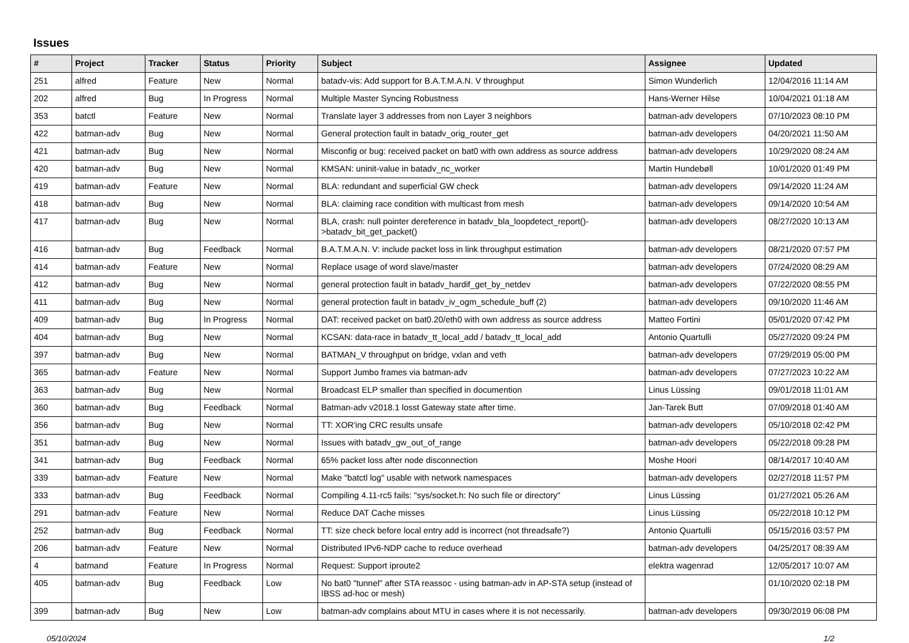Issues
| # | Project | Tracker | Status | Priority | Subject | Assignee | Updated |
| --- | --- | --- | --- | --- | --- | --- | --- |
| 251 | alfred | Feature | New | Normal | batadv-vis: Add support for B.A.T.M.A.N. V throughput | Simon Wunderlich | 12/04/2016 11:14 AM |
| 202 | alfred | Bug | In Progress | Normal | Multiple Master Syncing Robustness | Hans-Werner Hilse | 10/04/2021 01:18 AM |
| 353 | batctl | Feature | New | Normal | Translate layer 3 addresses from non Layer 3 neighbors | batman-adv developers | 07/10/2023 08:10 PM |
| 422 | batman-adv | Bug | New | Normal | General protection fault in batadv_orig_router_get | batman-adv developers | 04/20/2021 11:50 AM |
| 421 | batman-adv | Bug | New | Normal | Misconfig or bug: received packet on bat0 with own address as source address | batman-adv developers | 10/29/2020 08:24 AM |
| 420 | batman-adv | Bug | New | Normal | KMSAN: uninit-value in batadv_nc_worker | Martin Hundebøll | 10/01/2020 01:49 PM |
| 419 | batman-adv | Feature | New | Normal | BLA: redundant and superficial GW check | batman-adv developers | 09/14/2020 11:24 AM |
| 418 | batman-adv | Bug | New | Normal | BLA: claiming race condition with multicast from mesh | batman-adv developers | 09/14/2020 10:54 AM |
| 417 | batman-adv | Bug | New | Normal | BLA, crash: null pointer dereference in batadv_bla_loopdetect_report()->batadv_bit_get_packet() | batman-adv developers | 08/27/2020 10:13 AM |
| 416 | batman-adv | Bug | Feedback | Normal | B.A.T.M.A.N. V: include packet loss in link throughput estimation | batman-adv developers | 08/21/2020 07:57 PM |
| 414 | batman-adv | Feature | New | Normal | Replace usage of word slave/master | batman-adv developers | 07/24/2020 08:29 AM |
| 412 | batman-adv | Bug | New | Normal | general protection fault in batadv_hardif_get_by_netdev | batman-adv developers | 07/22/2020 08:55 PM |
| 411 | batman-adv | Bug | New | Normal | general protection fault in batadv_iv_ogm_schedule_buff (2) | batman-adv developers | 09/10/2020 11:46 AM |
| 409 | batman-adv | Bug | In Progress | Normal | DAT: received packet on bat0.20/eth0 with own address as source address | Matteo Fortini | 05/01/2020 07:42 PM |
| 404 | batman-adv | Bug | New | Normal | KCSAN: data-race in batadv_tt_local_add / batadv_tt_local_add | Antonio Quartulli | 05/27/2020 09:24 PM |
| 397 | batman-adv | Bug | New | Normal | BATMAN_V throughput on bridge, vxlan and veth | batman-adv developers | 07/29/2019 05:00 PM |
| 365 | batman-adv | Feature | New | Normal | Support Jumbo frames via batman-adv | batman-adv developers | 07/27/2023 10:22 AM |
| 363 | batman-adv | Bug | New | Normal | Broadcast ELP smaller than specified in documention | Linus Lüssing | 09/01/2018 11:01 AM |
| 360 | batman-adv | Bug | Feedback | Normal | Batman-adv v2018.1 losst Gateway state after time. | Jan-Tarek Butt | 07/09/2018 01:40 AM |
| 356 | batman-adv | Bug | New | Normal | TT: XOR'ing CRC results unsafe | batman-adv developers | 05/10/2018 02:42 PM |
| 351 | batman-adv | Bug | New | Normal | Issues with batadv_gw_out_of_range | batman-adv developers | 05/22/2018 09:28 PM |
| 341 | batman-adv | Bug | Feedback | Normal | 65% packet loss after node disconnection | Moshe Hoori | 08/14/2017 10:40 AM |
| 339 | batman-adv | Feature | New | Normal | Make "batctl log" usable with network namespaces | batman-adv developers | 02/27/2018 11:57 PM |
| 333 | batman-adv | Bug | Feedback | Normal | Compiling 4.11-rc5 fails: "sys/socket.h: No such file or directory" | Linus Lüssing | 01/27/2021 05:26 AM |
| 291 | batman-adv | Feature | New | Normal | Reduce DAT Cache misses | Linus Lüssing | 05/22/2018 10:12 PM |
| 252 | batman-adv | Bug | Feedback | Normal | TT: size check before local entry add is incorrect (not threadsafe?) | Antonio Quartulli | 05/15/2016 03:57 PM |
| 206 | batman-adv | Feature | New | Normal | Distributed IPv6-NDP cache to reduce overhead | batman-adv developers | 04/25/2017 08:39 AM |
| 4 | batmand | Feature | In Progress | Normal | Request: Support iproute2 | elektra wagenrad | 12/05/2017 10:07 AM |
| 405 | batman-adv | Bug | Feedback | Low | No bat0 "tunnel" after STA reassoc - using batman-adv in AP-STA setup (instead of IBSS ad-hoc or mesh) | | 01/10/2020 02:18 PM |
| 399 | batman-adv | Bug | New | Low | batman-adv complains about MTU in cases where it is not necessarily. | batman-adv developers | 09/30/2019 06:08 PM |
05/10/2024 1/2